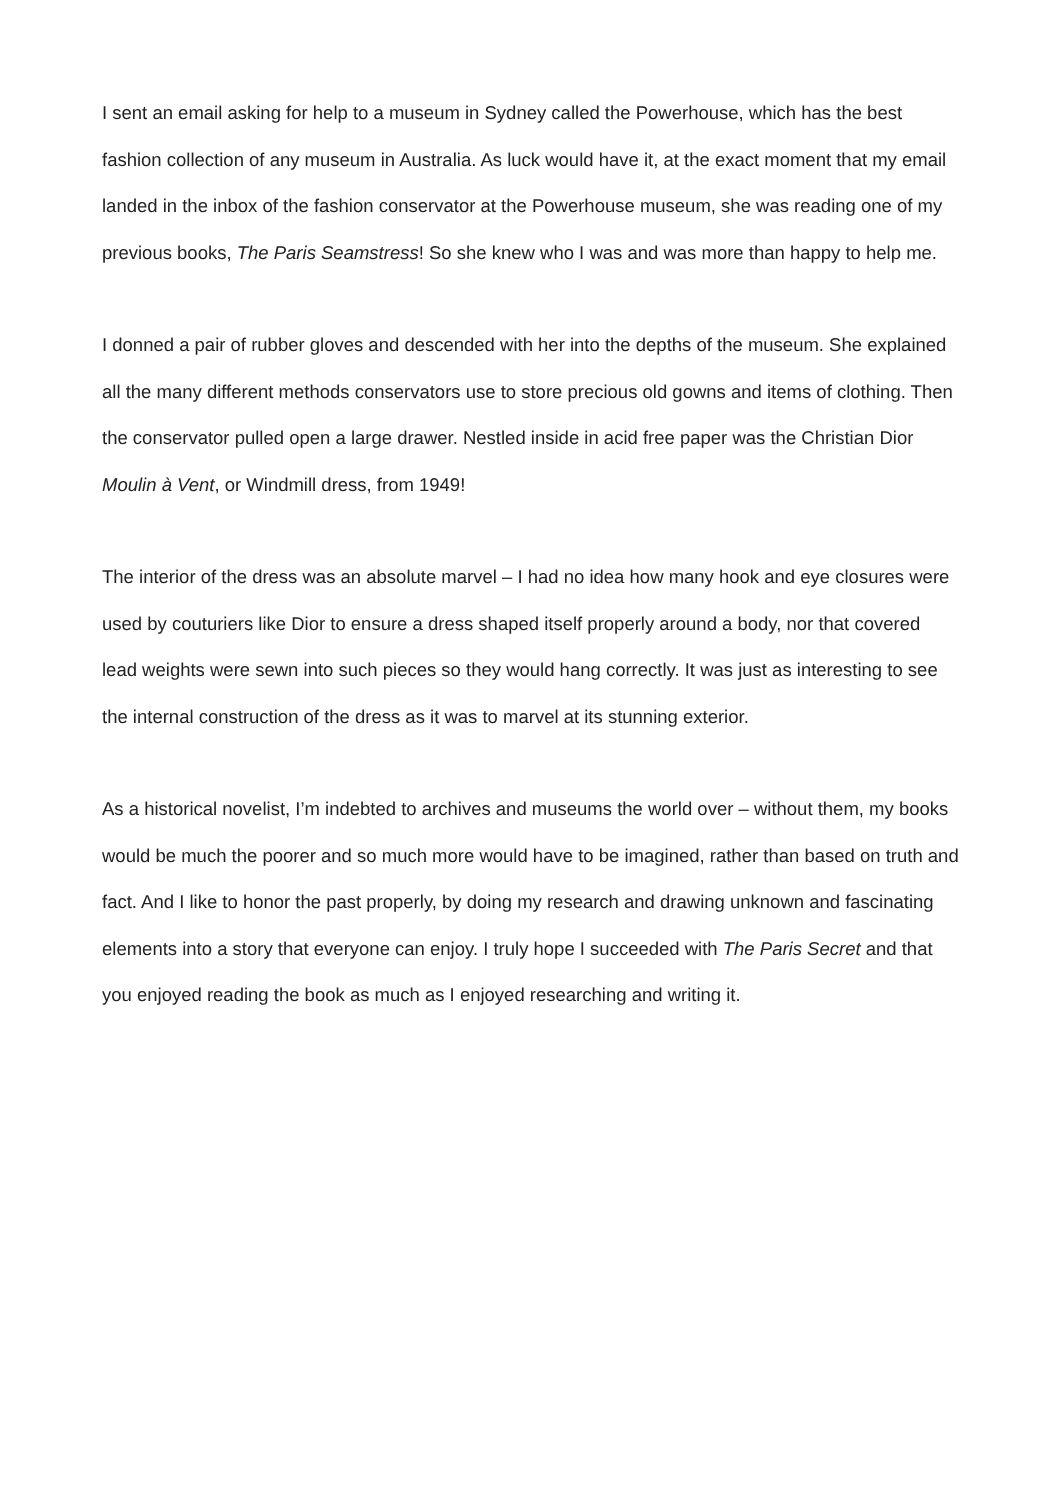I sent an email asking for help to a museum in Sydney called the Powerhouse, which has the best fashion collection of any museum in Australia. As luck would have it, at the exact moment that my email landed in the inbox of the fashion conservator at the Powerhouse museum, she was reading one of my previous books, The Paris Seamstress! So she knew who I was and was more than happy to help me.
I donned a pair of rubber gloves and descended with her into the depths of the museum. She explained all the many different methods conservators use to store precious old gowns and items of clothing. Then the conservator pulled open a large drawer. Nestled inside in acid free paper was the Christian Dior Moulin à Vent, or Windmill dress, from 1949!
The interior of the dress was an absolute marvel – I had no idea how many hook and eye closures were used by couturiers like Dior to ensure a dress shaped itself properly around a body, nor that covered lead weights were sewn into such pieces so they would hang correctly. It was just as interesting to see the internal construction of the dress as it was to marvel at its stunning exterior.
As a historical novelist, I’m indebted to archives and museums the world over – without them, my books would be much the poorer and so much more would have to be imagined, rather than based on truth and fact. And I like to honor the past properly, by doing my research and drawing unknown and fascinating elements into a story that everyone can enjoy. I truly hope I succeeded with The Paris Secret and that you enjoyed reading the book as much as I enjoyed researching and writing it.